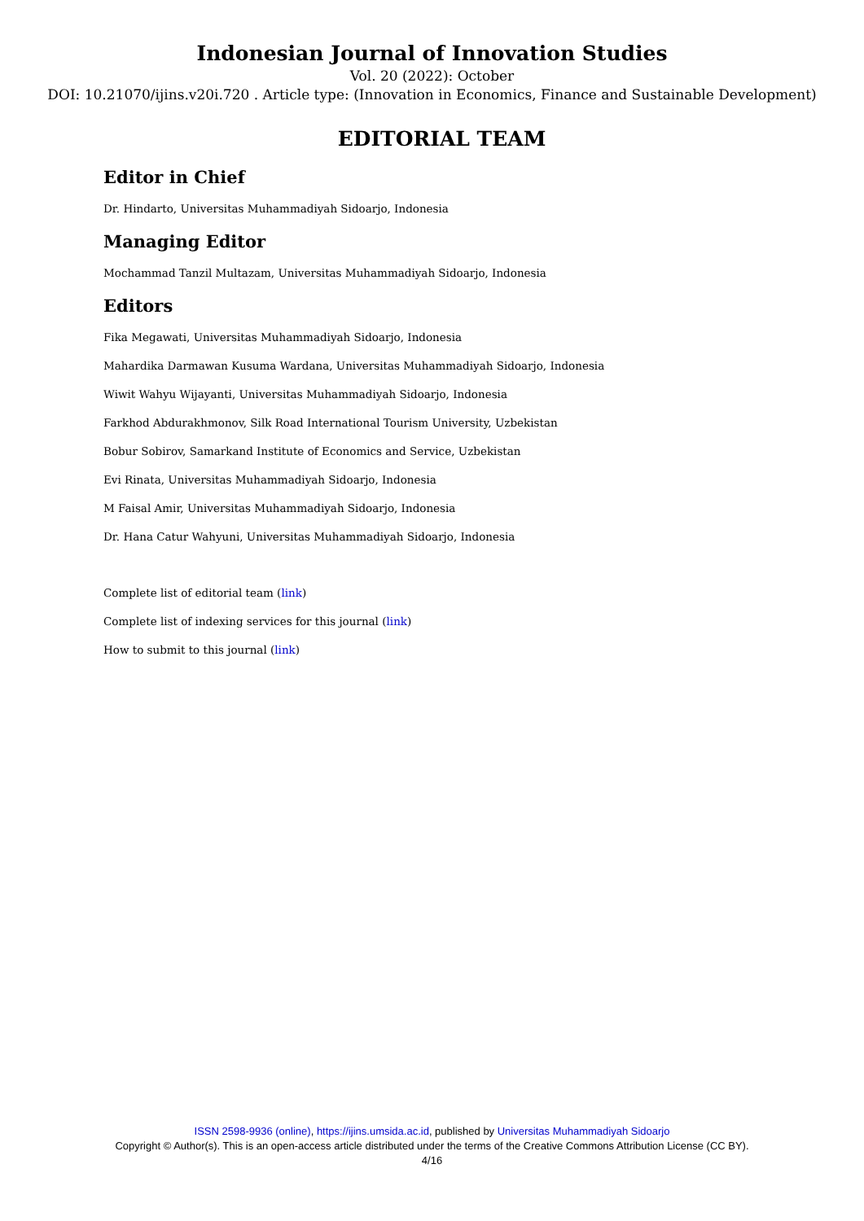Indonesian Journal of Innovation Studies
Vol. 20 (2022): October
DOI: 10.21070/ijins.v20i.720 . Article type: (Innovation in Economics, Finance and Sustainable Development)
EDITORIAL TEAM
Editor in Chief
Dr. Hindarto, Universitas Muhammadiyah Sidoarjo, Indonesia
Managing Editor
Mochammad Tanzil Multazam, Universitas Muhammadiyah Sidoarjo, Indonesia
Editors
Fika Megawati, Universitas Muhammadiyah Sidoarjo, Indonesia
Mahardika Darmawan Kusuma Wardana, Universitas Muhammadiyah Sidoarjo, Indonesia
Wiwit Wahyu Wijayanti, Universitas Muhammadiyah Sidoarjo, Indonesia
Farkhod Abdurakhmonov, Silk Road International Tourism University, Uzbekistan
Bobur Sobirov, Samarkand Institute of Economics and Service, Uzbekistan
Evi Rinata, Universitas Muhammadiyah Sidoarjo, Indonesia
M Faisal Amir, Universitas Muhammadiyah Sidoarjo, Indonesia
Dr. Hana Catur Wahyuni, Universitas Muhammadiyah Sidoarjo, Indonesia
Complete list of editorial team (link)
Complete list of indexing services for this journal (link)
How to submit to this journal (link)
ISSN 2598-9936 (online), https://ijins.umsida.ac.id, published by Universitas Muhammadiyah Sidoarjo
Copyright © Author(s). This is an open-access article distributed under the terms of the Creative Commons Attribution License (CC BY).
4/16